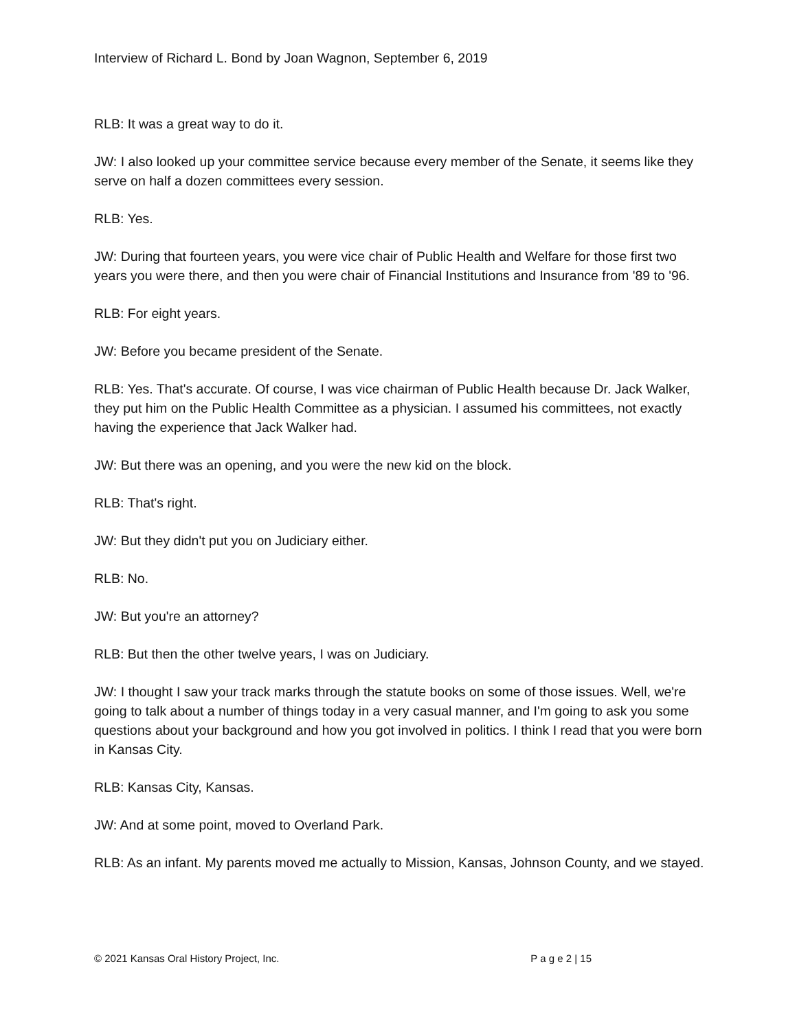Interview of Richard L. Bond by Joan Wagnon, September 6, 2019
RLB: It was a great way to do it.
JW: I also looked up your committee service because every member of the Senate, it seems like they serve on half a dozen committees every session.
RLB: Yes.
JW: During that fourteen years, you were vice chair of Public Health and Welfare for those first two years you were there, and then you were chair of Financial Institutions and Insurance from '89 to '96.
RLB: For eight years.
JW: Before you became president of the Senate.
RLB: Yes. That's accurate. Of course, I was vice chairman of Public Health because Dr. Jack Walker, they put him on the Public Health Committee as a physician. I assumed his committees, not exactly having the experience that Jack Walker had.
JW: But there was an opening, and you were the new kid on the block.
RLB: That's right.
JW: But they didn't put you on Judiciary either.
RLB: No.
JW: But you're an attorney?
RLB: But then the other twelve years, I was on Judiciary.
JW: I thought I saw your track marks through the statute books on some of those issues. Well, we're going to talk about a number of things today in a very casual manner, and I'm going to ask you some questions about your background and how you got involved in politics. I think I read that you were born in Kansas City.
RLB: Kansas City, Kansas.
JW: And at some point, moved to Overland Park.
RLB: As an infant. My parents moved me actually to Mission, Kansas, Johnson County, and we stayed.
© 2021 Kansas Oral History Project, Inc. P a g e 2 | 15